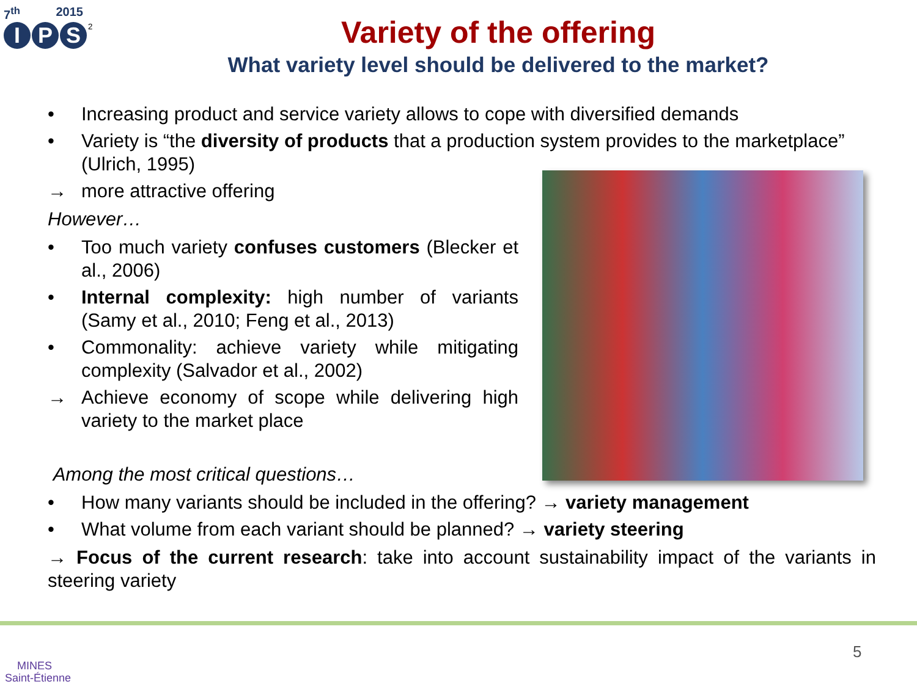7<sup>th</sup> 2015
I P S<sup>2</sup>
Variety of the offering
What variety level should be delivered to the market?
• Increasing product and service variety allows to cope with diversified demands
• Variety is “the diversity of products that a production system provides to the marketplace” (Ulrich, 1995)
→ more attractive offering
However…
• Too much variety confuses customers (Blecker et al., 2006)
• Internal complexity: high number of variants (Samy et al., 2010; Feng et al., 2013)
• Commonality: achieve variety while mitigating complexity (Salvador et al., 2002)
→ Achieve economy of scope while delivering high variety to the market place
Among the most critical questions…
• How many variants should be included in the offering? → variety management
• What volume from each variant should be planned? → variety steering
→ Focus of the current research: take into account sustainability impact of the variants in steering variety
MINES
Saint-Étienne
5